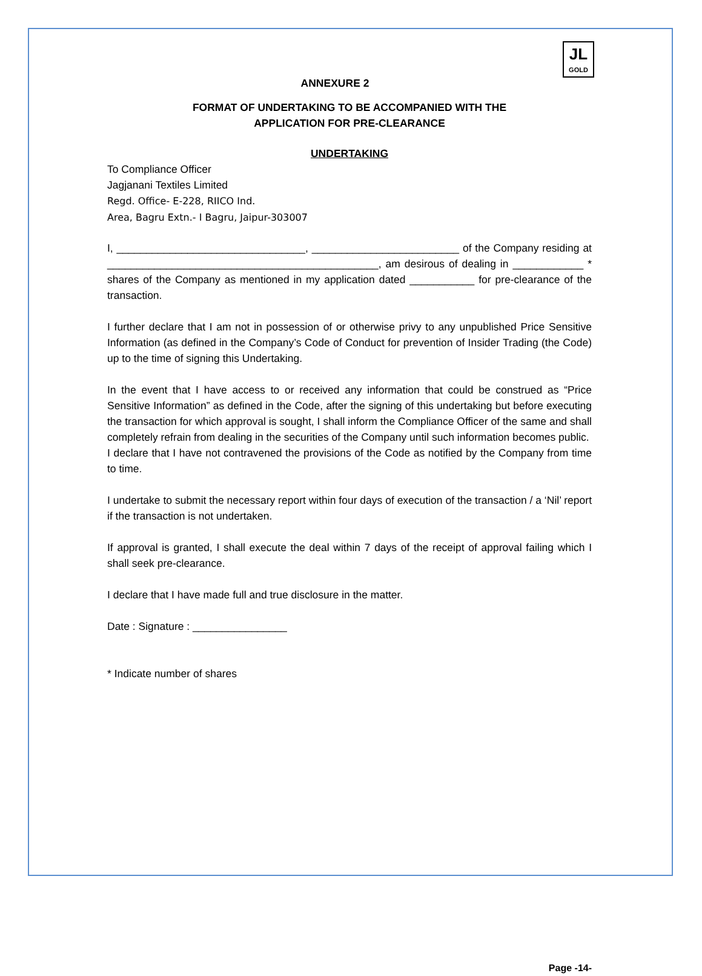JL
GOLD
ANNEXURE 2
FORMAT OF UNDERTAKING TO BE ACCOMPANIED WITH THE
APPLICATION FOR PRE-CLEARANCE
UNDERTAKING
To Compliance Officer
Jagjanani Textiles Limited
Regd. Office- E-228, RIICO Ind.
Area, Bagru Extn.- I Bagru, Jaipur-303007
I, ________________________________, _________________________ of the Company residing at ______________________________________________, am desirous of dealing in ____________ * shares of the Company as mentioned in my application dated ___________ for pre-clearance of the transaction.
I further declare that I am not in possession of or otherwise privy to any unpublished Price Sensitive Information (as defined in the Company’s Code of Conduct for prevention of Insider Trading (the Code) up to the time of signing this Undertaking.
In the event that I have access to or received any information that could be construed as “Price Sensitive Information” as defined in the Code, after the signing of this undertaking but before executing the transaction for which approval is sought, I shall inform the Compliance Officer of the same and shall completely refrain from dealing in the securities of the Company until such information becomes public.
I declare that I have not contravened the provisions of the Code as notified by the Company from time to time.
I undertake to submit the necessary report within four days of execution of the transaction / a ‘Nil’ report if the transaction is not undertaken.
If approval is granted, I shall execute the deal within 7 days of the receipt of approval failing which I shall seek pre-clearance.
I declare that I have made full and true disclosure in the matter.
Date : Signature : ________________
* Indicate number of shares
Page -14-